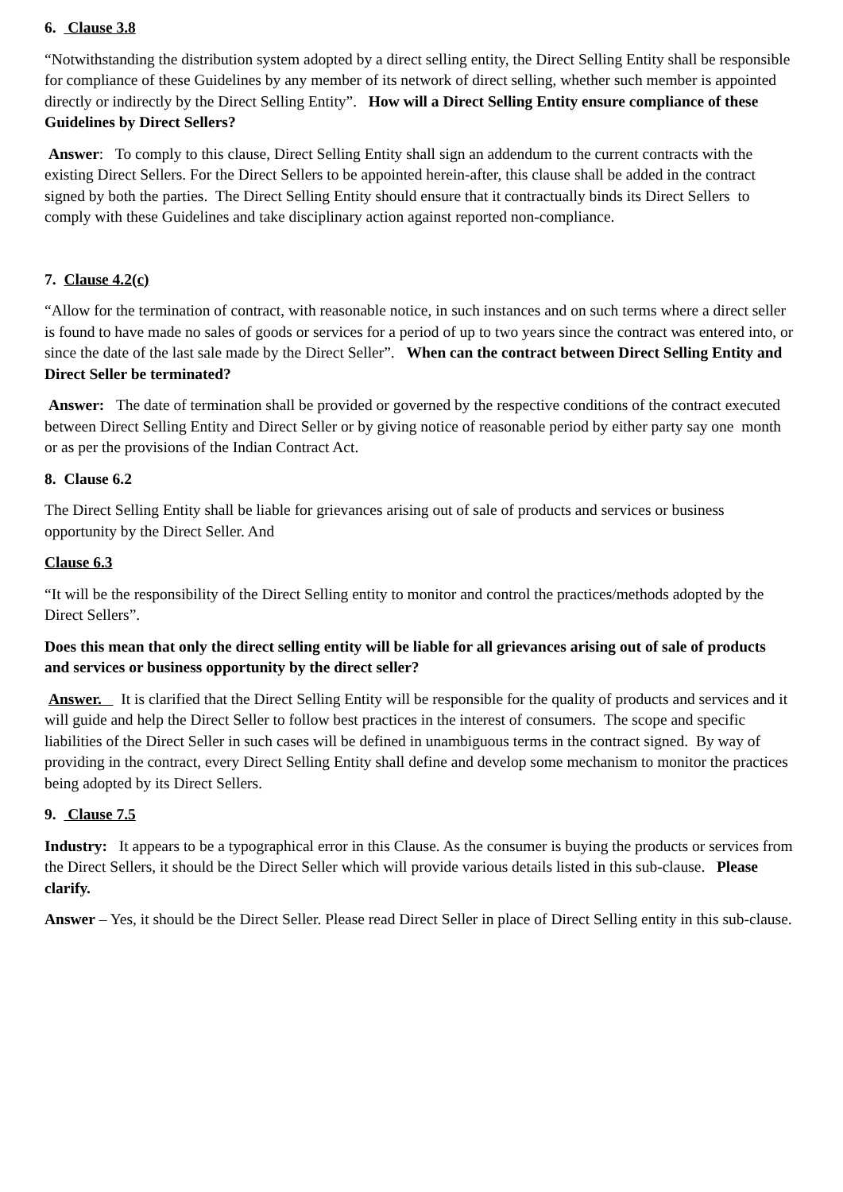6. Clause 3.8
“Notwithstanding the distribution system adopted by a direct selling entity, the Direct Selling Entity shall be responsible for compliance of these Guidelines by any member of its network of direct selling, whether such member is appointed directly or indirectly by the Direct Selling Entity”. How will a Direct Selling Entity ensure compliance of these Guidelines by Direct Sellers?
Answer: To comply to this clause, Direct Selling Entity shall sign an addendum to the current contracts with the existing Direct Sellers. For the Direct Sellers to be appointed herein-after, this clause shall be added in the contract signed by both the parties. The Direct Selling Entity should ensure that it contractually binds its Direct Sellers to comply with these Guidelines and take disciplinary action against reported non-compliance.
7. Clause 4.2(c)
“Allow for the termination of contract, with reasonable notice, in such instances and on such terms where a direct seller is found to have made no sales of goods or services for a period of up to two years since the contract was entered into, or since the date of the last sale made by the Direct Seller”. When can the contract between Direct Selling Entity and Direct Seller be terminated?
Answer: The date of termination shall be provided or governed by the respective conditions of the contract executed between Direct Selling Entity and Direct Seller or by giving notice of reasonable period by either party say one month or as per the provisions of the Indian Contract Act.
8. Clause 6.2
The Direct Selling Entity shall be liable for grievances arising out of sale of products and services or business opportunity by the Direct Seller. And
Clause 6.3
“It will be the responsibility of the Direct Selling entity to monitor and control the practices/methods adopted by the Direct Sellers”.
Does this mean that only the direct selling entity will be liable for all grievances arising out of sale of products and services or business opportunity by the direct seller?
Answer. It is clarified that the Direct Selling Entity will be responsible for the quality of products and services and it will guide and help the Direct Seller to follow best practices in the interest of consumers. The scope and specific liabilities of the Direct Seller in such cases will be defined in unambiguous terms in the contract signed. By way of providing in the contract, every Direct Selling Entity shall define and develop some mechanism to monitor the practices being adopted by its Direct Sellers.
9. Clause 7.5
Industry: It appears to be a typographical error in this Clause. As the consumer is buying the products or services from the Direct Sellers, it should be the Direct Seller which will provide various details listed in this sub-clause. Please clarify.
Answer – Yes, it should be the Direct Seller. Please read Direct Seller in place of Direct Selling entity in this sub-clause.